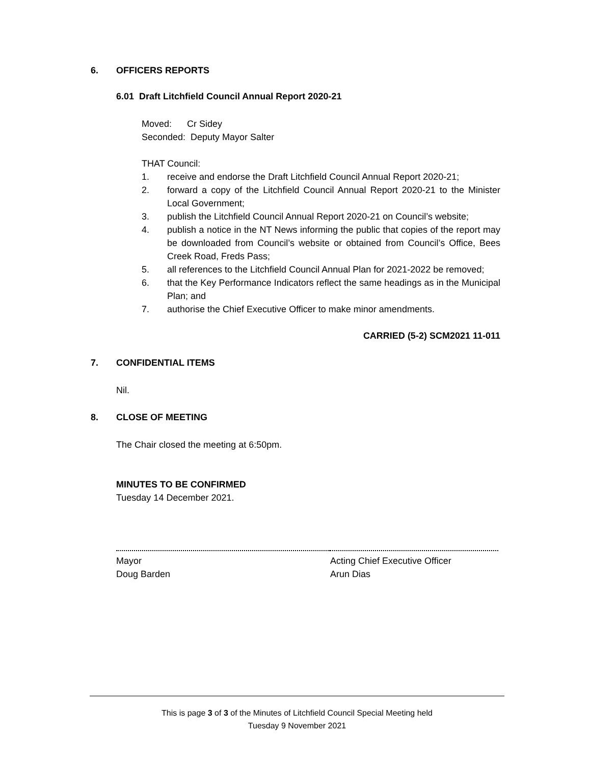6. OFFICERS REPORTS
6.01 Draft Litchfield Council Annual Report 2020-21
Moved: Cr Sidey
Seconded: Deputy Mayor Salter
THAT Council:
1. receive and endorse the Draft Litchfield Council Annual Report 2020-21;
2. forward a copy of the Litchfield Council Annual Report 2020-21 to the Minister Local Government;
3. publish the Litchfield Council Annual Report 2020-21 on Council’s website;
4. publish a notice in the NT News informing the public that copies of the report may be downloaded from Council’s website or obtained from Council’s Office, Bees Creek Road, Freds Pass;
5. all references to the Litchfield Council Annual Plan for 2021-2022 be removed;
6. that the Key Performance Indicators reflect the same headings as in the Municipal Plan; and
7. authorise the Chief Executive Officer to make minor amendments.
CARRIED (5-2) SCM2021 11-011
7. CONFIDENTIAL ITEMS
Nil.
8. CLOSE OF MEETING
The Chair closed the meeting at 6:50pm.
MINUTES TO BE CONFIRMED
Tuesday 14 December 2021.
Mayor
Doug Barden
Acting Chief Executive Officer
Arun Dias
This is page 3 of 3 of the Minutes of Litchfield Council Special Meeting held
Tuesday 9 November 2021